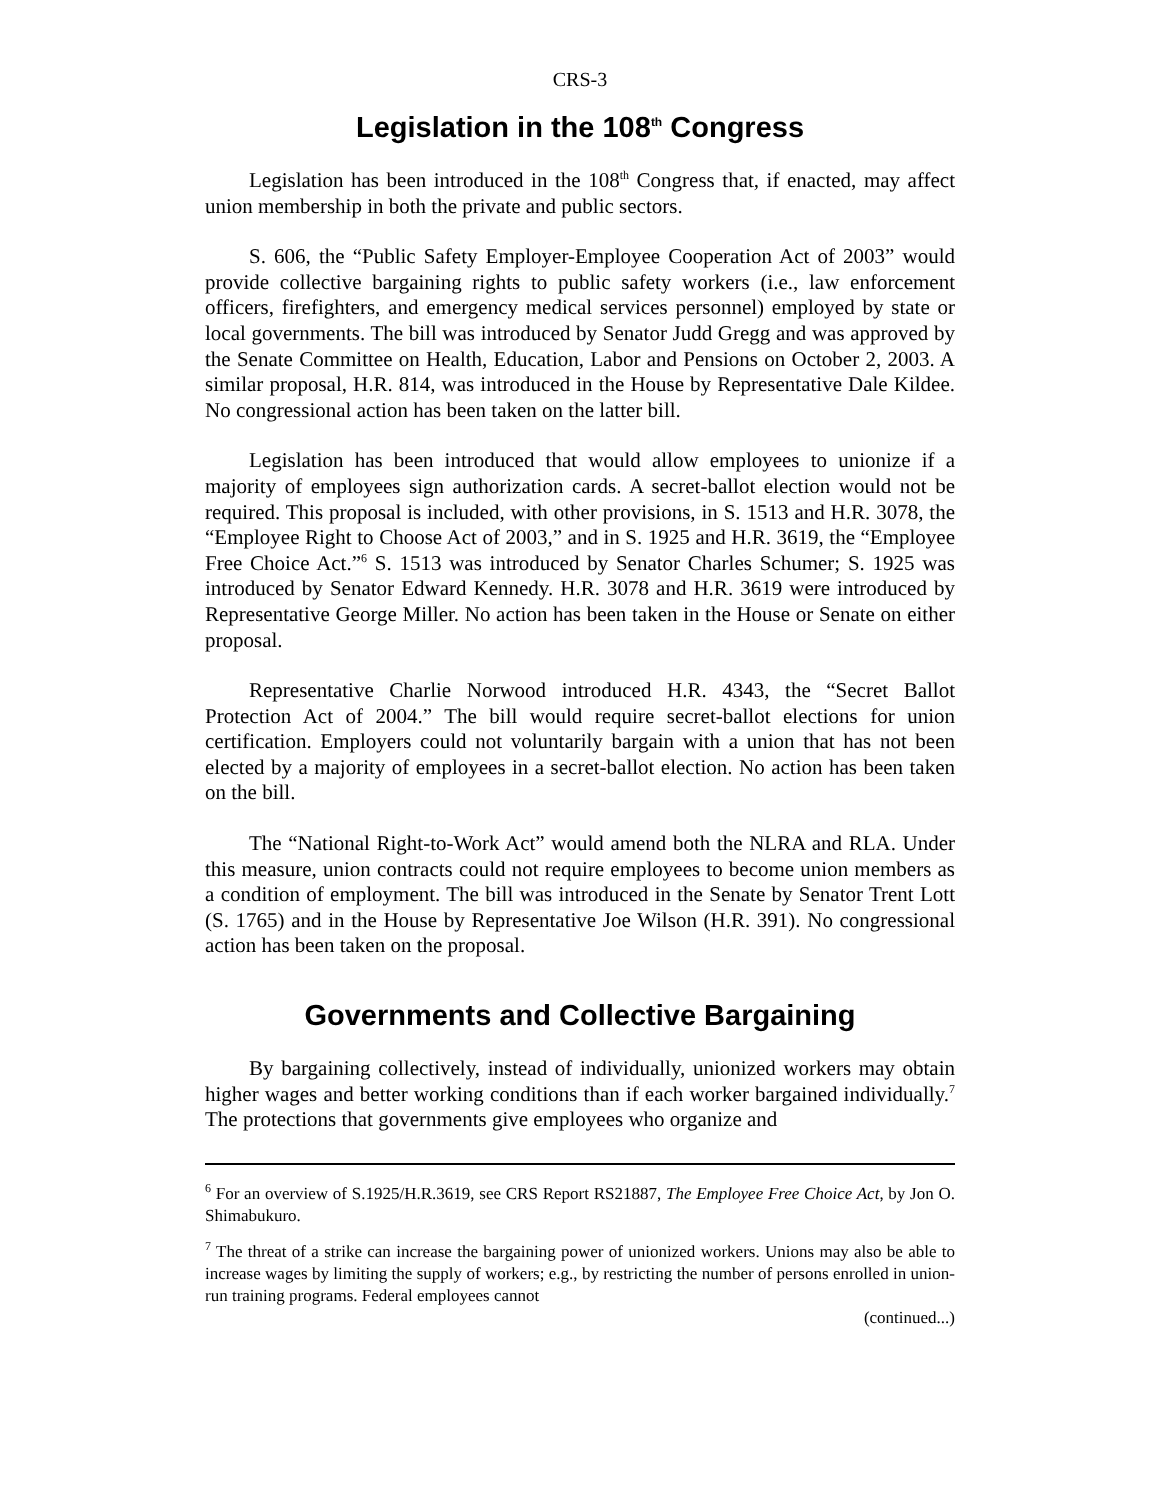CRS-3
Legislation in the 108<sup>th</sup> Congress
Legislation has been introduced in the 108<sup>th</sup> Congress that, if enacted, may affect union membership in both the private and public sectors.
S. 606, the “Public Safety Employer-Employee Cooperation Act of 2003” would provide collective bargaining rights to public safety workers (i.e., law enforcement officers, firefighters, and emergency medical services personnel) employed by state or local governments. The bill was introduced by Senator Judd Gregg and was approved by the Senate Committee on Health, Education, Labor and Pensions on October 2, 2003. A similar proposal, H.R. 814, was introduced in the House by Representative Dale Kildee. No congressional action has been taken on the latter bill.
Legislation has been introduced that would allow employees to unionize if a majority of employees sign authorization cards. A secret-ballot election would not be required. This proposal is included, with other provisions, in S. 1513 and H.R. 3078, the “Employee Right to Choose Act of 2003,” and in S. 1925 and H.R. 3619, the “Employee Free Choice Act.”<sup>6</sup> S. 1513 was introduced by Senator Charles Schumer; S. 1925 was introduced by Senator Edward Kennedy. H.R. 3078 and H.R. 3619 were introduced by Representative George Miller. No action has been taken in the House or Senate on either proposal.
Representative Charlie Norwood introduced H.R. 4343, the “Secret Ballot Protection Act of 2004.” The bill would require secret-ballot elections for union certification. Employers could not voluntarily bargain with a union that has not been elected by a majority of employees in a secret-ballot election. No action has been taken on the bill.
The “National Right-to-Work Act” would amend both the NLRA and RLA. Under this measure, union contracts could not require employees to become union members as a condition of employment. The bill was introduced in the Senate by Senator Trent Lott (S. 1765) and in the House by Representative Joe Wilson (H.R. 391). No congressional action has been taken on the proposal.
Governments and Collective Bargaining
By bargaining collectively, instead of individually, unionized workers may obtain higher wages and better working conditions than if each worker bargained individually.<sup>7</sup> The protections that governments give employees who organize and
<sup>6</sup> For an overview of S.1925/H.R.3619, see CRS Report RS21887, The Employee Free Choice Act, by Jon O. Shimabukuro.
<sup>7</sup> The threat of a strike can increase the bargaining power of unionized workers. Unions may also be able to increase wages by limiting the supply of workers; e.g., by restricting the number of persons enrolled in union-run training programs. Federal employees cannot
(continued...)